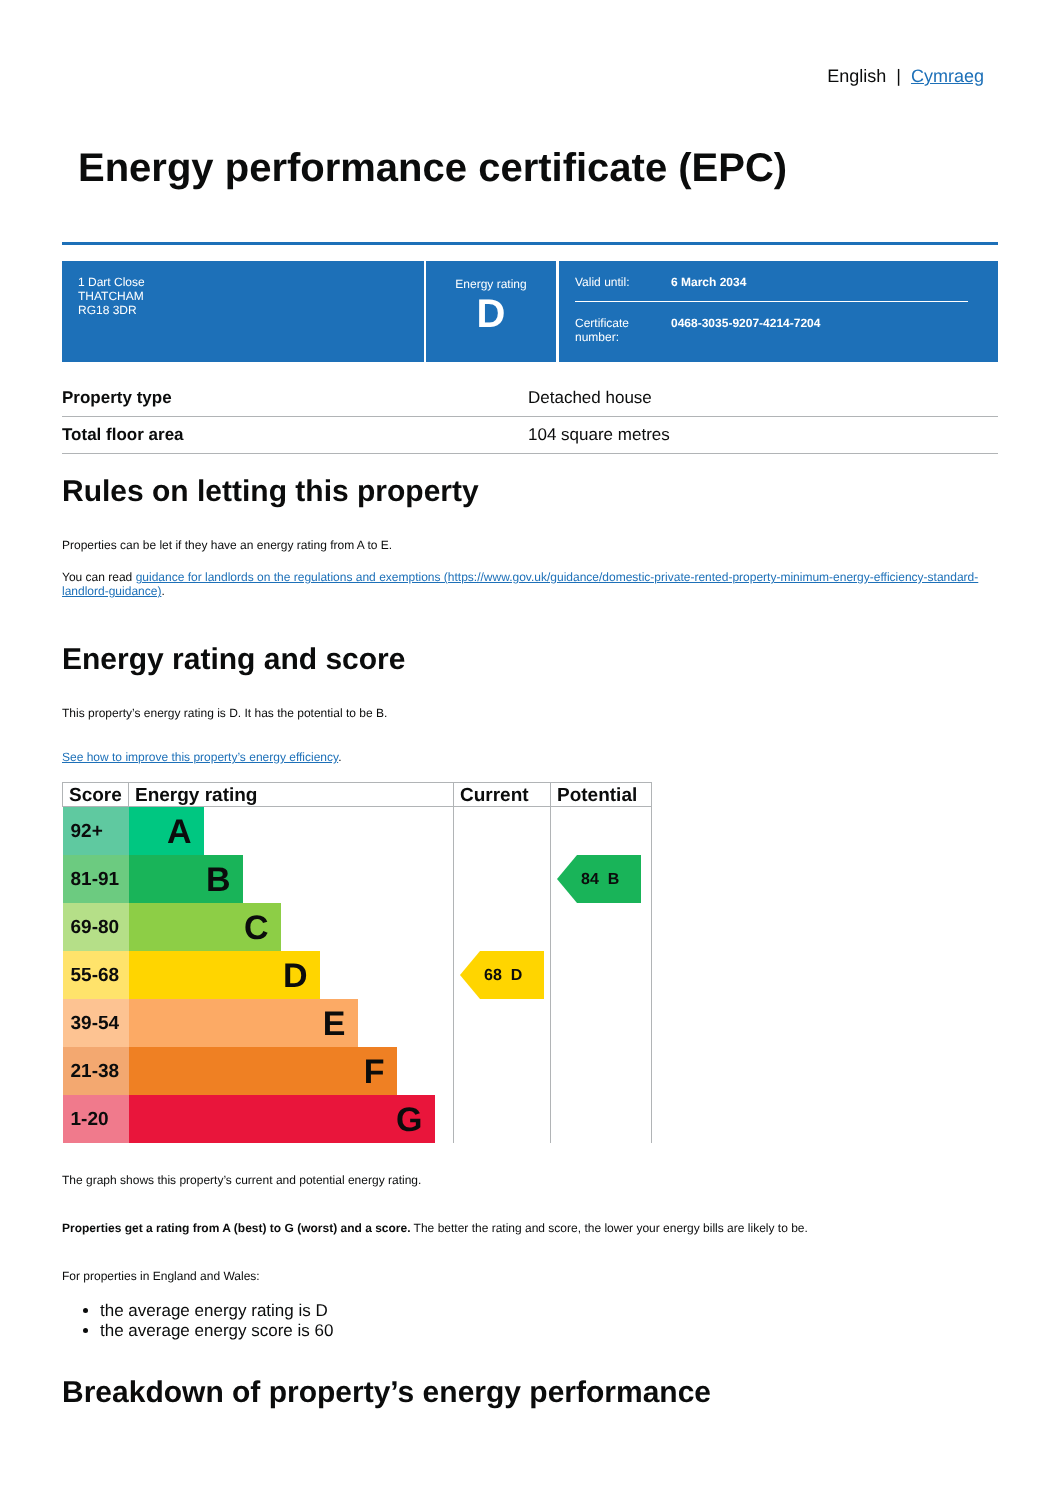English | Cymraeg
Energy performance certificate (EPC)
1 Dart Close
THATCHAM
RG18 3DR
Energy rating
D
Valid until: 6 March 2034
Certificate number: 0468-3035-9207-4214-7204
| Property type | Detached house |
| Total floor area | 104 square metres |
Rules on letting this property
Properties can be let if they have an energy rating from A to E.
You can read guidance for landlords on the regulations and exemptions (https://www.gov.uk/guidance/domestic-private-rented-property-minimum-energy-efficiency-standard-landlord-guidance).
Energy rating and score
This property’s energy rating is D. It has the potential to be B.
See how to improve this property’s energy efficiency.
| Score | Energy rating | Current | Potential |
| --- | --- | --- | --- |
| 92+ | A | 68 D | 84 B |
| 81-91 | B | | |
| 69-80 | C | | |
| 55-68 | D | | |
| 39-54 | E | | |
| 21-38 | F | | |
| 1-20 | G | | |
The graph shows this property’s current and potential energy rating.
Properties get a rating from A (best) to G (worst) and a score. The better the rating and score, the lower your energy bills are likely to be.
For properties in England and Wales:
the average energy rating is D
the average energy score is 60
Breakdown of property’s energy performance